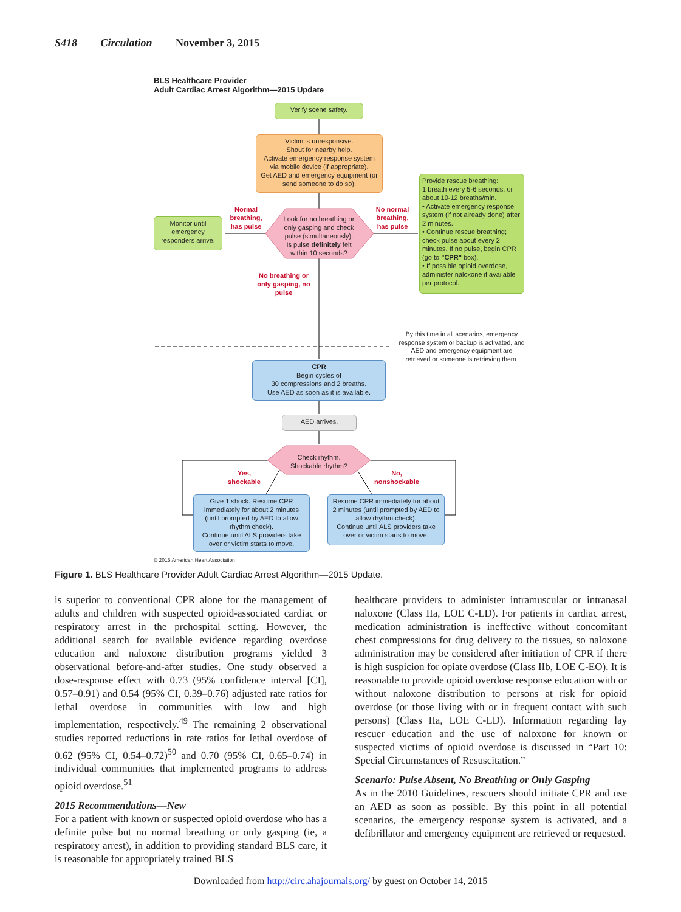S418 Circulation November 3, 2015
BLS Healthcare Provider
Adult Cardiac Arrest Algorithm—2015 Update
Verify scene safety.
Victim is unresponsive.
Shout for nearby help.
Activate emergency response system via mobile device (if appropriate).
Get AED and emergency equipment (or send someone to do so).
Look for no breathing or only gasping and check pulse (simultaneously).
Is pulse definitely felt within 10 seconds?
Monitor until emergency responders arrive.
Normal breathing, has pulse
No normal breathing, has pulse
Provide rescue breathing:
1 breath every 5-6 seconds, or about 10-12 breaths/min.
• Activate emergency response system (if not already done) after 2 minutes.
• Continue rescue breathing; check pulse about every 2 minutes. If no pulse, begin CPR (go to "CPR" box).
• If possible opioid overdose, administer naloxone if available per protocol.
No breathing or only gasping, no pulse
By this time in all scenarios, emergency response system or backup is activated, and AED and emergency equipment are retrieved or someone is retrieving them.
CPR
Begin cycles of
30 compressions and 2 breaths.
Use AED as soon as it is available.
AED arrives.
Check rhythm.
Shockable rhythm?
Yes, shockable
No, nonshockable
Give 1 shock. Resume CPR immediately for about 2 minutes (until prompted by AED to allow rhythm check).
Continue until ALS providers take over or victim starts to move.
Resume CPR immediately for about 2 minutes (until prompted by AED to allow rhythm check).
Continue until ALS providers take over or victim starts to move.
© 2015 American Heart Association
Figure 1. BLS Healthcare Provider Adult Cardiac Arrest Algorithm—2015 Update.
is superior to conventional CPR alone for the management of adults and children with suspected opioid-associated cardiac or respiratory arrest in the prehospital setting. However, the additional search for available evidence regarding overdose education and naloxone distribution programs yielded 3 observational before-and-after studies. One study observed a dose-response effect with 0.73 (95% confidence interval [CI], 0.57–0.91) and 0.54 (95% CI, 0.39–0.76) adjusted rate ratios for lethal overdose in communities with low and high implementation, respectively.<sup>49</sup> The remaining 2 observational studies reported reductions in rate ratios for lethal overdose of 0.62 (95% CI, 0.54–0.72)<sup>50</sup> and 0.70 (95% CI, 0.65–0.74) in individual communities that implemented programs to address opioid overdose.<sup>51</sup>
2015 Recommendations—New
For a patient with known or suspected opioid overdose who has a definite pulse but no normal breathing or only gasping (ie, a respiratory arrest), in addition to providing standard BLS care, it is reasonable for appropriately trained BLS
healthcare providers to administer intramuscular or intranasal naloxone (Class IIa, LOE C-LD). For patients in cardiac arrest, medication administration is ineffective without concomitant chest compressions for drug delivery to the tissues, so naloxone administration may be considered after initiation of CPR if there is high suspicion for opiate overdose (Class IIb, LOE C-EO). It is reasonable to provide opioid overdose response education with or without naloxone distribution to persons at risk for opioid overdose (or those living with or in frequent contact with such persons) (Class IIa, LOE C-LD). Information regarding lay rescuer education and the use of naloxone for known or suspected victims of opioid overdose is discussed in “Part 10: Special Circumstances of Resuscitation.”
Scenario: Pulse Absent, No Breathing or Only Gasping
As in the 2010 Guidelines, rescuers should initiate CPR and use an AED as soon as possible. By this point in all potential scenarios, the emergency response system is activated, and a defibrillator and emergency equipment are retrieved or requested.
Downloaded from http://circ.ahajournals.org/ by guest on October 14, 2015